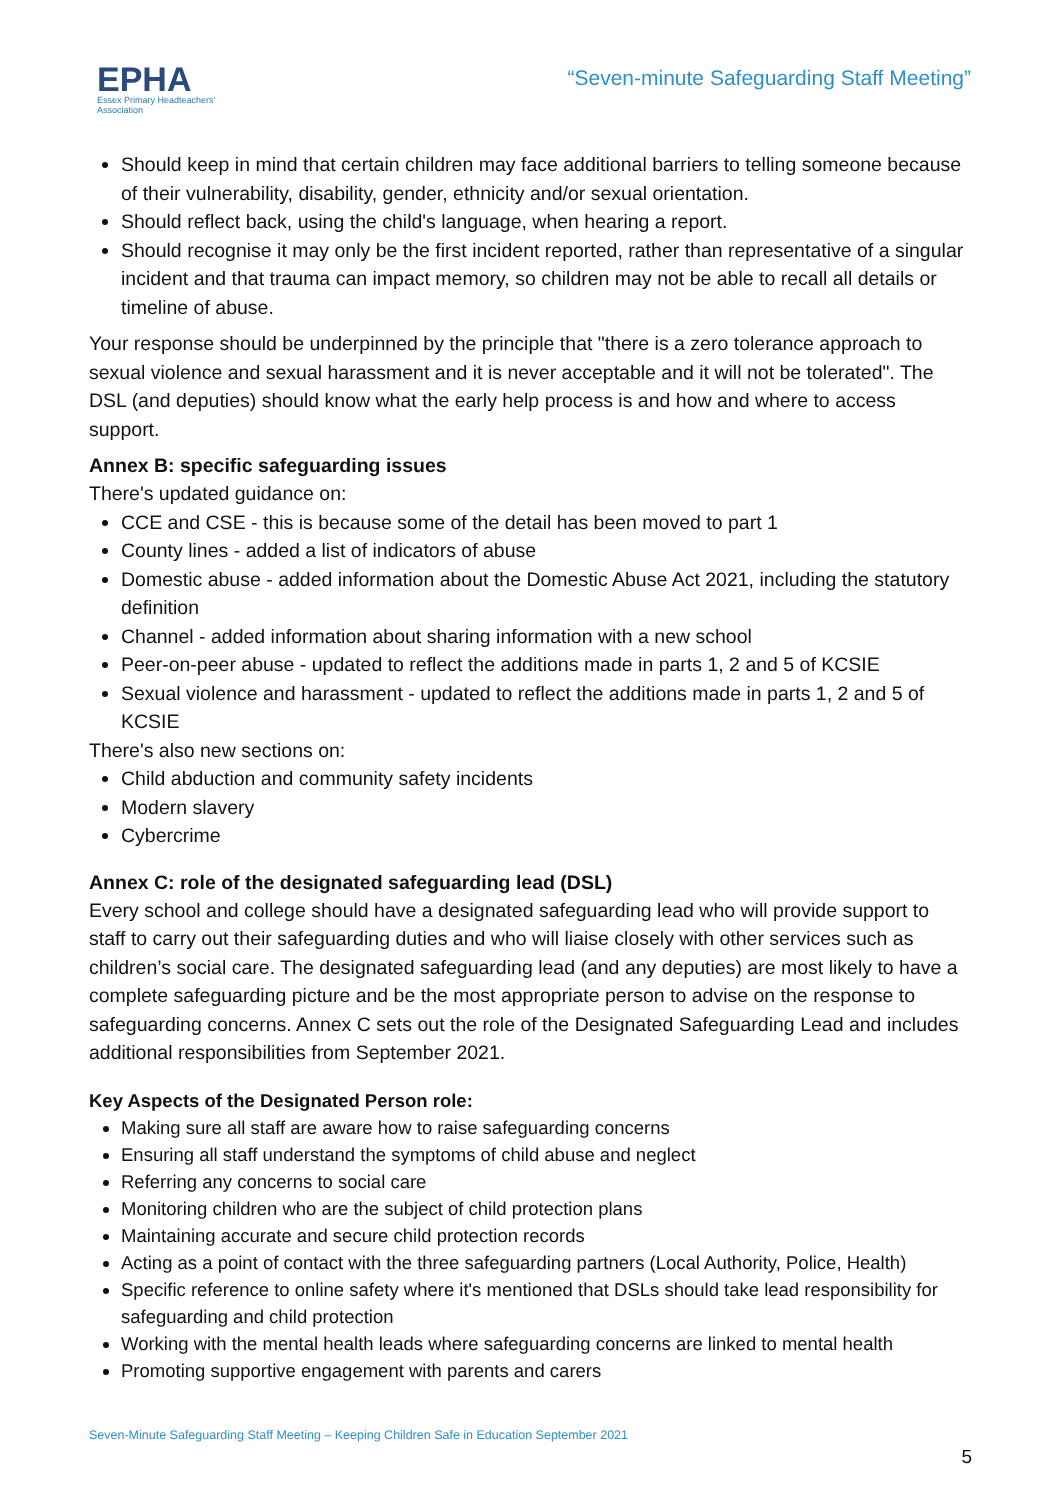EPHA
Essex Primary Headteachers'
Association
“Seven-minute Safeguarding Staff Meeting”
Should keep in mind that certain children may face additional barriers to telling someone because of their vulnerability, disability, gender, ethnicity and/or sexual orientation.
Should reflect back, using the child's language, when hearing a report.
Should recognise it may only be the first incident reported, rather than representative of a singular incident and that trauma can impact memory, so children may not be able to recall all details or timeline of abuse.
Your response should be underpinned by the principle that "there is a zero tolerance approach to sexual violence and sexual harassment and it is never acceptable and it will not be tolerated". The DSL (and deputies) should know what the early help process is and how and where to access support.
Annex B: specific safeguarding issues
There's updated guidance on:
CCE and CSE - this is because some of the detail has been moved to part 1
County lines - added a list of indicators of abuse
Domestic abuse - added information about the Domestic Abuse Act 2021, including the statutory definition
Channel - added information about sharing information with a new school
Peer-on-peer abuse - updated to reflect the additions made in parts 1, 2 and 5 of KCSIE
Sexual violence and harassment - updated to reflect the additions made in parts 1, 2 and 5 of KCSIE
There's also new sections on:
Child abduction and community safety incidents
Modern slavery
Cybercrime
Annex C: role of the designated safeguarding lead (DSL)
Every school and college should have a designated safeguarding lead who will provide support to staff to carry out their safeguarding duties and who will liaise closely with other services such as children’s social care. The designated safeguarding lead (and any deputies) are most likely to have a complete safeguarding picture and be the most appropriate person to advise on the response to safeguarding concerns. Annex C sets out the role of the Designated Safeguarding Lead and includes additional responsibilities from September 2021.
Key Aspects of the Designated Person role:
Making sure all staff are aware how to raise safeguarding concerns
Ensuring all staff understand the symptoms of child abuse and neglect
Referring any concerns to social care
Monitoring children who are the subject of child protection plans
Maintaining accurate and secure child protection records
Acting as a point of contact with the three safeguarding partners (Local Authority, Police, Health)
Specific reference to online safety where it's mentioned that DSLs should take lead responsibility for safeguarding and child protection
Working with the mental health leads where safeguarding concerns are linked to mental health
Promoting supportive engagement with parents and carers
Seven-Minute Safeguarding Staff Meeting – Keeping Children Safe in Education September 2021
5